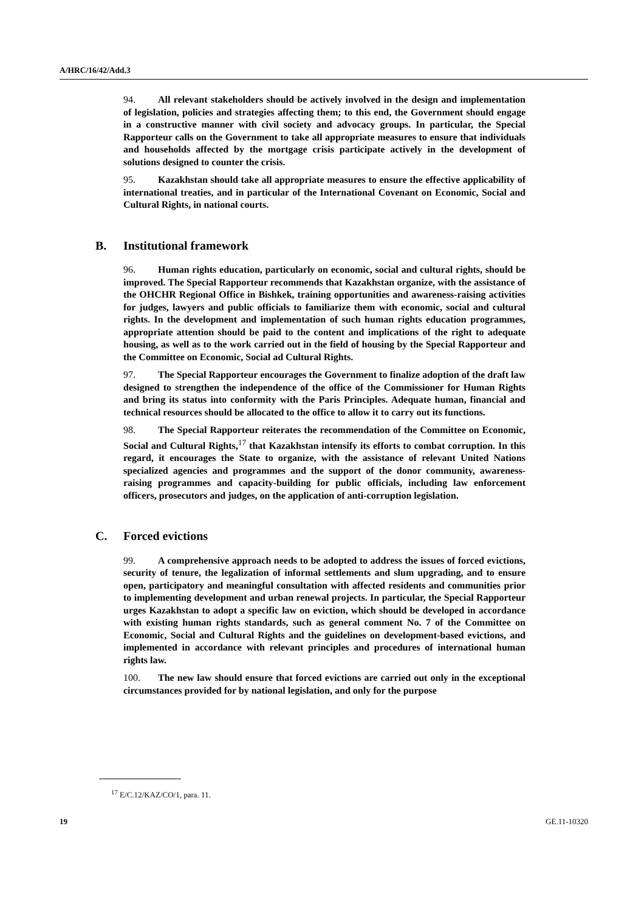A/HRC/16/42/Add.3
94. All relevant stakeholders should be actively involved in the design and implementation of legislation, policies and strategies affecting them; to this end, the Government should engage in a constructive manner with civil society and advocacy groups. In particular, the Special Rapporteur calls on the Government to take all appropriate measures to ensure that individuals and households affected by the mortgage crisis participate actively in the development of solutions designed to counter the crisis.
95. Kazakhstan should take all appropriate measures to ensure the effective applicability of international treaties, and in particular of the International Covenant on Economic, Social and Cultural Rights, in national courts.
B. Institutional framework
96. Human rights education, particularly on economic, social and cultural rights, should be improved. The Special Rapporteur recommends that Kazakhstan organize, with the assistance of the OHCHR Regional Office in Bishkek, training opportunities and awareness-raising activities for judges, lawyers and public officials to familiarize them with economic, social and cultural rights. In the development and implementation of such human rights education programmes, appropriate attention should be paid to the content and implications of the right to adequate housing, as well as to the work carried out in the field of housing by the Special Rapporteur and the Committee on Economic, Social ad Cultural Rights.
97. The Special Rapporteur encourages the Government to finalize adoption of the draft law designed to strengthen the independence of the office of the Commissioner for Human Rights and bring its status into conformity with the Paris Principles. Adequate human, financial and technical resources should be allocated to the office to allow it to carry out its functions.
98. The Special Rapporteur reiterates the recommendation of the Committee on Economic, Social and Cultural Rights,<sup>17</sup> that Kazakhstan intensify its efforts to combat corruption. In this regard, it encourages the State to organize, with the assistance of relevant United Nations specialized agencies and programmes and the support of the donor community, awareness-raising programmes and capacity-building for public officials, including law enforcement officers, prosecutors and judges, on the application of anti-corruption legislation.
C. Forced evictions
99. A comprehensive approach needs to be adopted to address the issues of forced evictions, security of tenure, the legalization of informal settlements and slum upgrading, and to ensure open, participatory and meaningful consultation with affected residents and communities prior to implementing development and urban renewal projects. In particular, the Special Rapporteur urges Kazakhstan to adopt a specific law on eviction, which should be developed in accordance with existing human rights standards, such as general comment No. 7 of the Committee on Economic, Social and Cultural Rights and the guidelines on development-based evictions, and implemented in accordance with relevant principles and procedures of international human rights law.
100. The new law should ensure that forced evictions are carried out only in the exceptional circumstances provided for by national legislation, and only for the purpose
<sup>17</sup> E/C.12/KAZ/CO/1, para. 11.
19 GE.11-10320